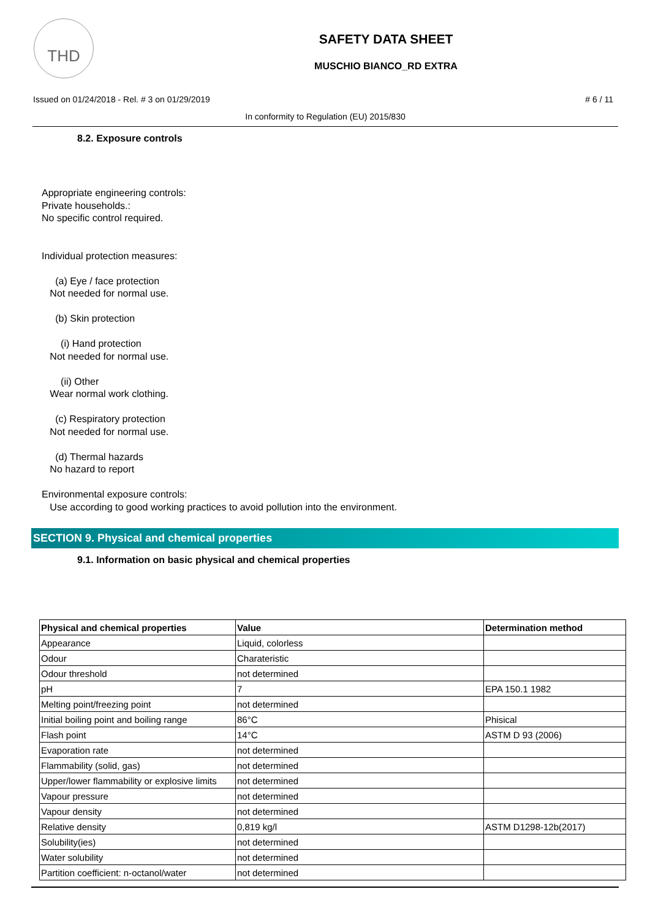THD
SAFETY DATA SHEET
MUSCHIO BIANCO_RD EXTRA
Issued on 01/24/2018 - Rel. # 3 on 01/29/2019 # 6 / 11
In conformity to Regulation (EU) 2015/830
8.2. Exposure controls
Appropriate engineering controls:
Private households.:
No specific control required.
Individual protection measures:
(a) Eye / face protection
Not needed for normal use.
(b) Skin protection
(i) Hand protection
Not needed for normal use.
(ii) Other
Wear normal work clothing.
(c) Respiratory protection
Not needed for normal use.
(d) Thermal hazards
No hazard to report
Environmental exposure controls:
Use according to good working practices to avoid pollution into the environment.
SECTION 9. Physical and chemical properties
9.1. Information on basic physical and chemical properties
| Physical and chemical properties | Value | Determination method |
| --- | --- | --- |
| Appearance | Liquid, colorless | |
| Odour | Charateristic | |
| Odour threshold | not determined | |
| pH | 7 | EPA 150.1 1982 |
| Melting point/freezing point | not determined | |
| Initial boiling point and boiling range | 86°C | Phisical |
| Flash point | 14°C | ASTM D 93 (2006) |
| Evaporation rate | not determined | |
| Flammability (solid, gas) | not determined | |
| Upper/lower flammability or explosive limits | not determined | |
| Vapour pressure | not determined | |
| Vapour density | not determined | |
| Relative density | 0,819 kg/l | ASTM D1298-12b(2017) |
| Solubility(ies) | not determined | |
| Water solubility | not determined | |
| Partition coefficient: n-octanol/water | not determined | |